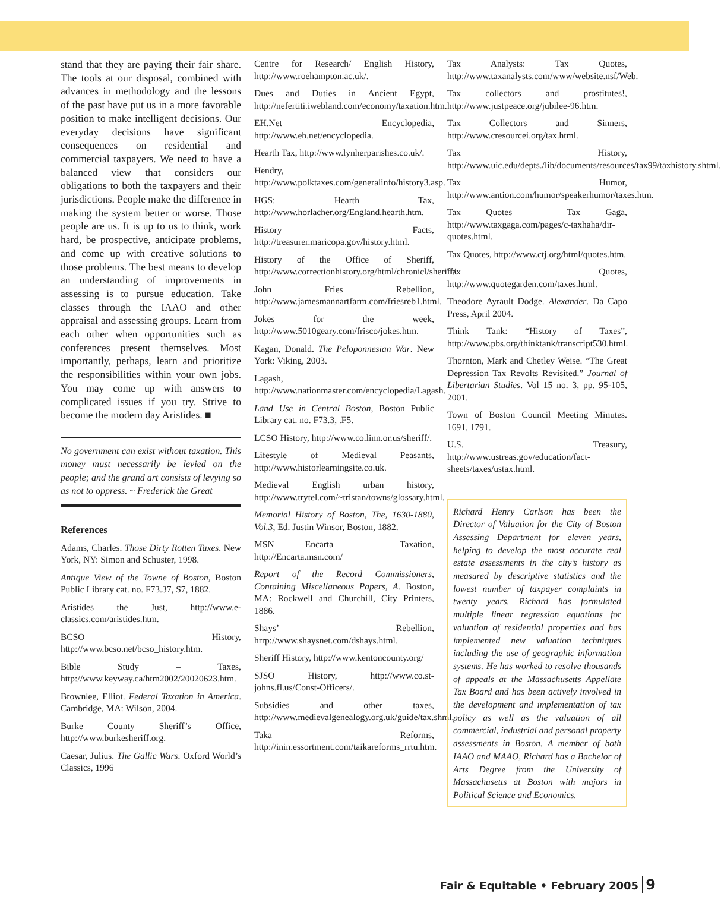stand that they are paying their fair share. The tools at our disposal, combined with advances in methodology and the lessons of the past have put us in a more favorable position to make intelligent decisions. Our everyday decisions have significant consequences on residential and commercial taxpayers. We need to have a balanced view that considers our obligations to both the taxpayers and their jurisdictions. People make the difference in making the system better or worse. Those people are us. It is up to us to think, work hard, be prospective, anticipate problems, and come up with creative solutions to those problems. The best means to develop an understanding of improvements in assessing is to pursue education. Take classes through the IAAO and other appraisal and assessing groups. Learn from each other when opportunities such as conferences present themselves. Most importantly, perhaps, learn and prioritize the responsibilities within your own jobs. You may come up with answers to complicated issues if you try. Strive to become the modern day Aristides. ■
No government can exist without taxation. This money must necessarily be levied on the people; and the grand art consists of levying so as not to oppress. ~ Frederick the Great
References
Adams, Charles. Those Dirty Rotten Taxes. New York, NY: Simon and Schuster, 1998.
Antique View of the Towne of Boston, Boston Public Library cat. no. F73.37, S7, 1882.
Aristides the Just, http://www.e-classics.com/aristides.htm.
BCSO History, http://www.bcso.net/bcso_history.htm.
Bible Study – Taxes, http://www.keyway.ca/htm2002/20020623.htm.
Brownlee, Elliot. Federal Taxation in America. Cambridge, MA: Wilson, 2004.
Burke County Sheriff’s Office, http://www.burkesheriff.org.
Caesar, Julius. The Gallic Wars. Oxford World’s Classics, 1996
Centre for Research/ English History, http://www.roehampton.ac.uk/.
Dues and Duties in Ancient Egypt, http://nefertiti.iwebland.com/economy/taxation.htm.
EH.Net Encyclopedia, http://www.eh.net/encyclopedia.
Hearth Tax, http://www.lynherparishes.co.uk/.
Hendry, http://www.polktaxes.com/generalinfo/history3.asp.
HGS: Hearth Tax, http://www.horlacher.org/England.hearth.htm.
History Facts, http://treasurer.maricopa.gov/history.html.
History of the Office of Sheriff, http://www.correctionhistory.org/html/chronicl/sheriff/.
John Fries Rebellion, http://www.jamesmannartfarm.com/friesreb1.html.
Jokes for the week, http://www.5010geary.com/frisco/jokes.htm.
Kagan, Donald. The Peloponnesian War. New York: Viking, 2003.
Lagash, http://www.nationmaster.com/encyclopedia/Lagash.
Land Use in Central Boston, Boston Public Library cat. no. F73.3, .F5.
LCSO History, http://www.co.linn.or.us/sheriff/.
Lifestyle of Medieval Peasants, http://www.historlearningsite.co.uk.
Medieval English urban history, http://www.trytel.com/~tristan/towns/glossary.html.
Memorial History of Boston, The, 1630-1880, Vol.3, Ed. Justin Winsor, Boston, 1882.
MSN Encarta – Taxation, http://Encarta.msn.com/
Report of the Record Commissioners, Containing Miscellaneous Papers, A. Boston, MA: Rockwell and Churchill, City Printers, 1886.
Shays’ Rebellion, hrrp://www.shaysnet.com/dshays.html.
Sheriff History, http://www.kentoncounty.org/
SJSO History, http://www.co.st-johns.fl.us/Const-Officers/.
Subsidies and other taxes, http://www.medievalgenealogy.org.uk/guide/tax.shml.
Taka Reforms, http://inin.essortment.com/taikareforms_rrtu.htm.
Tax Analysts: Tax Quotes, http://www.taxanalysts.com/www/website.nsf/Web.
Tax collectors and prostitutes!, http://www.justpeace.org/jubilee-96.htm.
Tax Collectors and Sinners, http://www.cresourcei.org/tax.html.
Tax History, http://www.uic.edu/depts./lib/documents/resources/tax99/taxhistory.shtml.
Tax Humor, http://www.antion.com/humor/speakerhumor/taxes.htm.
Tax Quotes – Tax Gaga, http://www.taxgaga.com/pages/c-taxhaha/dir-quotes.html.
Tax Quotes, http://www.ctj.org/html/quotes.htm.
Tax Quotes, http://www.quotegarden.com/taxes.html.
Theodore Ayrault Dodge. Alexander. Da Capo Press, April 2004.
Think Tank: “History of Taxes”, http://www.pbs.org/thinktank/transcript530.html.
Thornton, Mark and Chetley Weise. “The Great Depression Tax Revolts Revisited.” Journal of Libertarian Studies. Vol 15 no. 3, pp. 95-105, 2001.
Town of Boston Council Meeting Minutes. 1691, 1791.
U.S. Treasury, http://www.ustreas.gov/education/fact-sheets/taxes/ustax.html.
Richard Henry Carlson has been the Director of Valuation for the City of Boston Assessing Department for eleven years, helping to develop the most accurate real estate assessments in the city’s history as measured by descriptive statistics and the lowest number of taxpayer complaints in twenty years. Richard has formulated multiple linear regression equations for valuation of residential properties and has implemented new valuation techniques including the use of geographic information systems. He has worked to resolve thousands of appeals at the Massachusetts Appellate Tax Board and has been actively involved in the development and implementation of tax policy as well as the valuation of all commercial, industrial and personal property assessments in Boston. A member of both IAAO and MAAO, Richard has a Bachelor of Arts Degree from the University of Massachusetts at Boston with majors in Political Science and Economics.
Fair & Equitable • February 2005 9